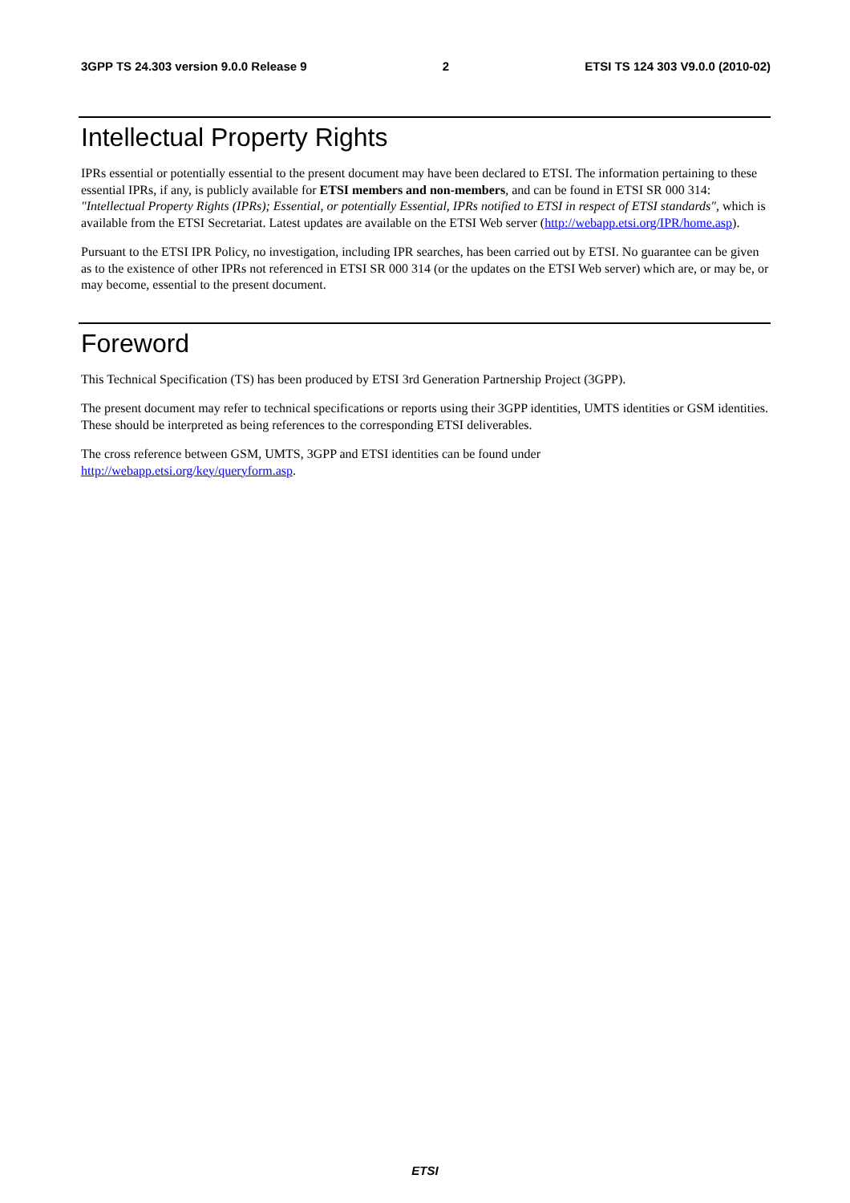3GPP TS 24.303 version 9.0.0 Release 9 2 ETSI TS 124 303 V9.0.0 (2010-02)
Intellectual Property Rights
IPRs essential or potentially essential to the present document may have been declared to ETSI. The information pertaining to these essential IPRs, if any, is publicly available for ETSI members and non-members, and can be found in ETSI SR 000 314: "Intellectual Property Rights (IPRs); Essential, or potentially Essential, IPRs notified to ETSI in respect of ETSI standards", which is available from the ETSI Secretariat. Latest updates are available on the ETSI Web server (http://webapp.etsi.org/IPR/home.asp).
Pursuant to the ETSI IPR Policy, no investigation, including IPR searches, has been carried out by ETSI. No guarantee can be given as to the existence of other IPRs not referenced in ETSI SR 000 314 (or the updates on the ETSI Web server) which are, or may be, or may become, essential to the present document.
Foreword
This Technical Specification (TS) has been produced by ETSI 3rd Generation Partnership Project (3GPP).
The present document may refer to technical specifications or reports using their 3GPP identities, UMTS identities or GSM identities. These should be interpreted as being references to the corresponding ETSI deliverables.
The cross reference between GSM, UMTS, 3GPP and ETSI identities can be found under
http://webapp.etsi.org/key/queryform.asp.
ETSI